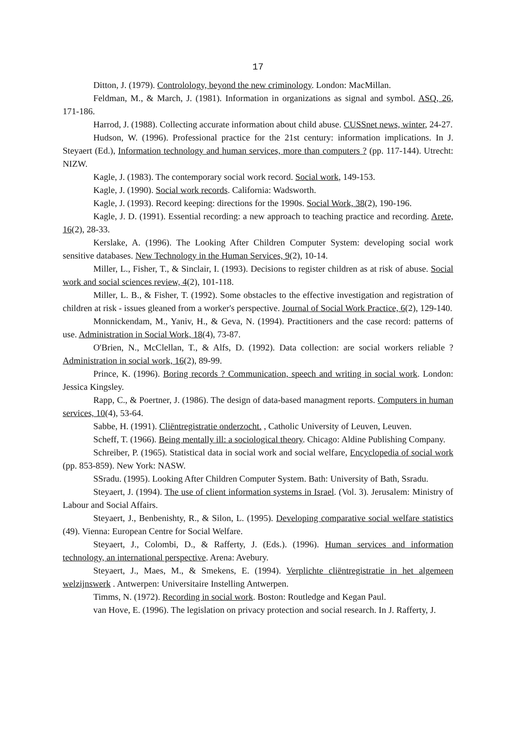17
Ditton, J. (1979). Controlology, beyond the new criminology. London: MacMillan.
Feldman, M., & March, J. (1981). Information in organizations as signal and symbol. ASQ, 26, 171-186.
Harrod, J. (1988). Collecting accurate information about child abuse. CUSSnet news, winter, 24-27.
Hudson, W. (1996). Professional practice for the 21st century: information implications. In J. Steyaert (Ed.), Information technology and human services, more than computers ? (pp. 117-144). Utrecht: NIZW.
Kagle, J. (1983). The contemporary social work record. Social work, 149-153.
Kagle, J. (1990). Social work records. California: Wadsworth.
Kagle, J. (1993). Record keeping: directions for the 1990s. Social Work, 38(2), 190-196.
Kagle, J. D. (1991). Essential recording: a new approach to teaching practice and recording. Arete, 16(2), 28-33.
Kerslake, A. (1996). The Looking After Children Computer System: developing social work sensitive databases. New Technology in the Human Services, 9(2), 10-14.
Miller, L., Fisher, T., & Sinclair, I. (1993). Decisions to register children as at risk of abuse. Social work and social sciences review, 4(2), 101-118.
Miller, L. B., & Fisher, T. (1992). Some obstacles to the effective investigation and registration of children at risk - issues gleaned from a worker's perspective. Journal of Social Work Practice, 6(2), 129-140.
Monnickendam, M., Yaniv, H., & Geva, N. (1994). Practitioners and the case record: patterns of use. Administration in Social Work, 18(4), 73-87.
O'Brien, N., McClellan, T., & Alfs, D. (1992). Data collection: are social workers reliable ? Administration in social work, 16(2), 89-99.
Prince, K. (1996). Boring records ? Communication, speech and writing in social work. London: Jessica Kingsley.
Rapp, C., & Poertner, J. (1986). The design of data-based managment reports. Computers in human services, 10(4), 53-64.
Sabbe, H. (1991). Cliëntregistratie onderzocht. , Catholic University of Leuven, Leuven.
Scheff, T. (1966). Being mentally ill: a sociological theory. Chicago: Aldine Publishing Company.
Schreiber, P. (1965). Statistical data in social work and social welfare, Encyclopedia of social work (pp. 853-859). New York: NASW.
SSradu. (1995). Looking After Children Computer System. Bath: University of Bath, Ssradu.
Steyaert, J. (1994). The use of client information systems in Israel. (Vol. 3). Jerusalem: Ministry of Labour and Social Affairs.
Steyaert, J., Benbenishty, R., & Silon, L. (1995). Developing comparative social welfare statistics (49). Vienna: European Centre for Social Welfare.
Steyaert, J., Colombi, D., & Rafferty, J. (Eds.). (1996). Human services and information technology, an international perspective. Arena: Avebury.
Steyaert, J., Maes, M., & Smekens, E. (1994). Verplichte cliëntregistratie in het algemeen welzijnswerk . Antwerpen: Universitaire Instelling Antwerpen.
Timms, N. (1972). Recording in social work. Boston: Routledge and Kegan Paul.
van Hove, E. (1996). The legislation on privacy protection and social research. In J. Rafferty, J.